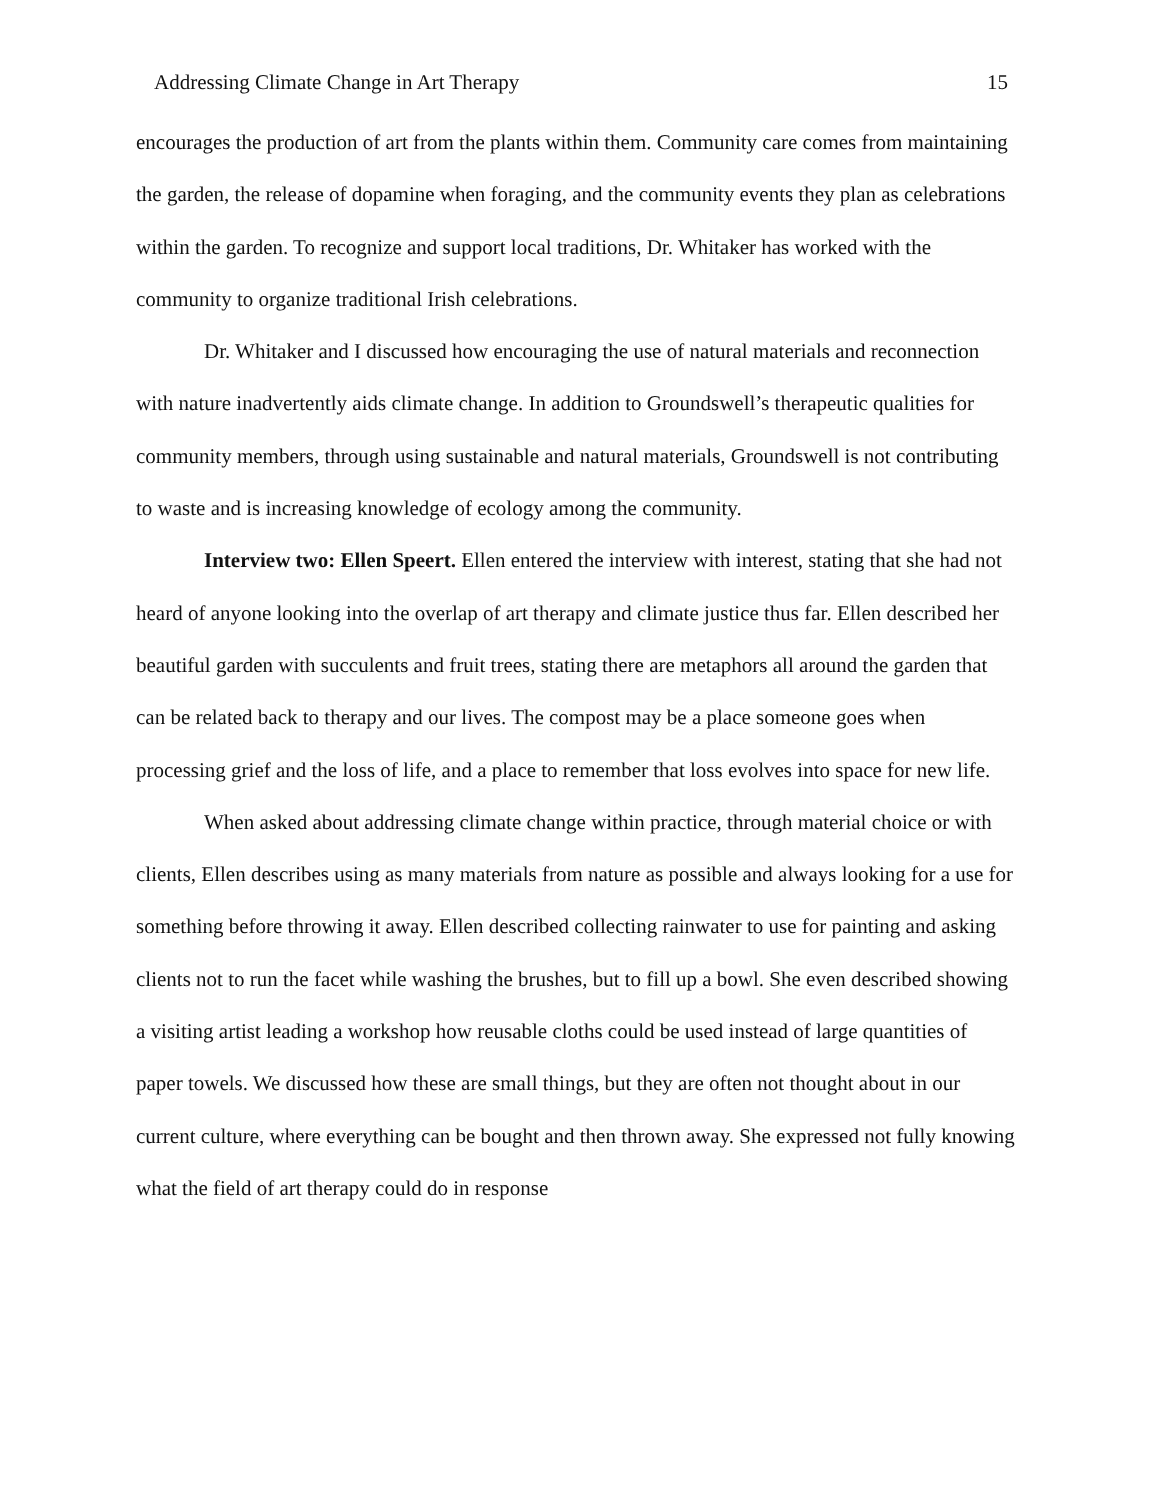Addressing Climate Change in Art Therapy 15
encourages the production of art from the plants within them. Community care comes from maintaining the garden, the release of dopamine when foraging, and the community events they plan as celebrations within the garden. To recognize and support local traditions, Dr. Whitaker has worked with the community to organize traditional Irish celebrations.
Dr. Whitaker and I discussed how encouraging the use of natural materials and reconnection with nature inadvertently aids climate change. In addition to Groundswell’s therapeutic qualities for community members, through using sustainable and natural materials, Groundswell is not contributing to waste and is increasing knowledge of ecology among the community.
Interview two: Ellen Speert. Ellen entered the interview with interest, stating that she had not heard of anyone looking into the overlap of art therapy and climate justice thus far. Ellen described her beautiful garden with succulents and fruit trees, stating there are metaphors all around the garden that can be related back to therapy and our lives. The compost may be a place someone goes when processing grief and the loss of life, and a place to remember that loss evolves into space for new life.
When asked about addressing climate change within practice, through material choice or with clients, Ellen describes using as many materials from nature as possible and always looking for a use for something before throwing it away. Ellen described collecting rainwater to use for painting and asking clients not to run the facet while washing the brushes, but to fill up a bowl. She even described showing a visiting artist leading a workshop how reusable cloths could be used instead of large quantities of paper towels. We discussed how these are small things, but they are often not thought about in our current culture, where everything can be bought and then thrown away. She expressed not fully knowing what the field of art therapy could do in response